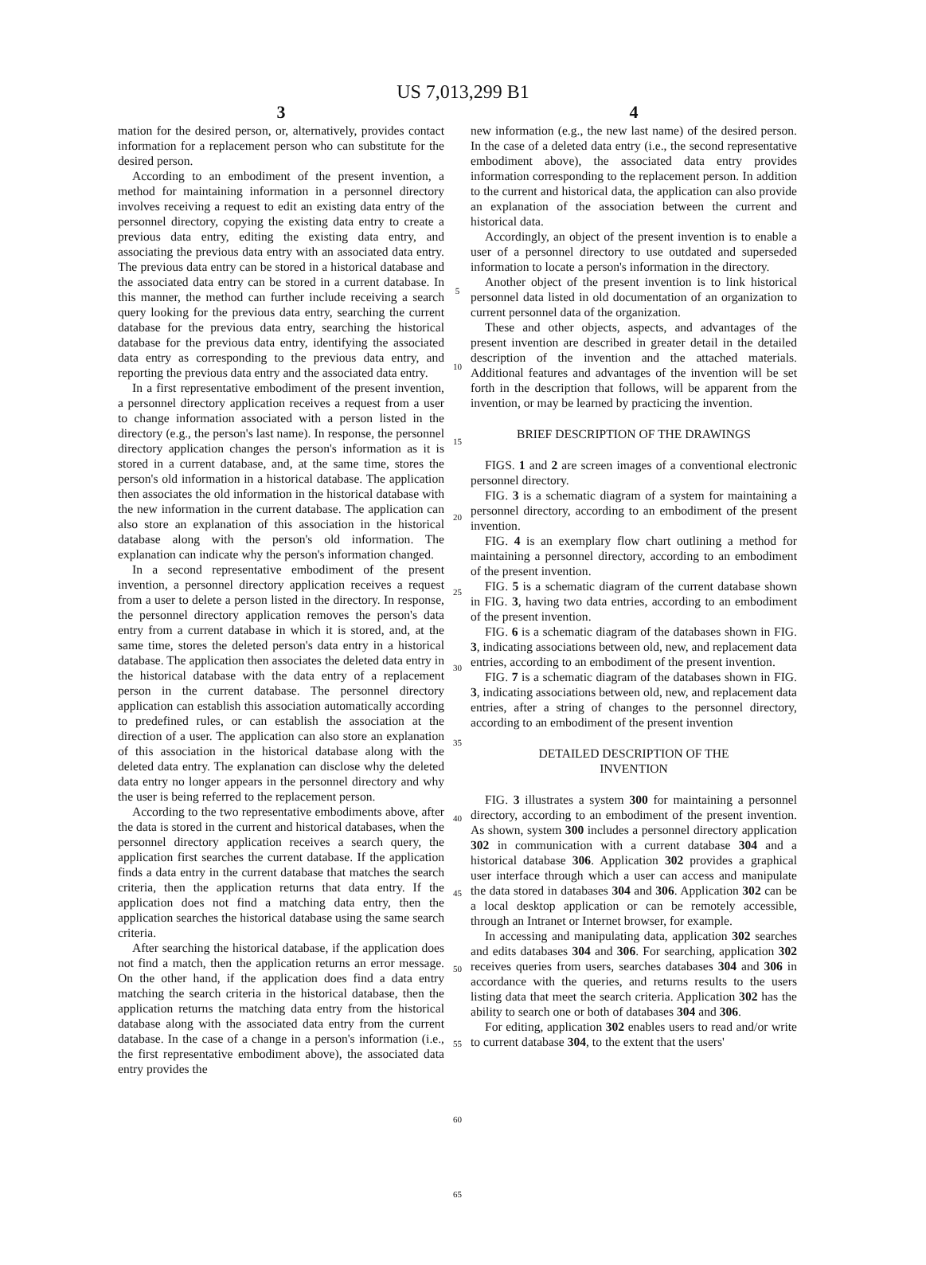US 7,013,299 B1
3
mation for the desired person, or, alternatively, provides contact information for a replacement person who can substitute for the desired person.
According to an embodiment of the present invention, a method for maintaining information in a personnel directory involves receiving a request to edit an existing data entry of the personnel directory, copying the existing data entry to create a previous data entry, editing the existing data entry, and associating the previous data entry with an associated data entry. The previous data entry can be stored in a historical database and the associated data entry can be stored in a current database. In this manner, the method can further include receiving a search query looking for the previous data entry, searching the current database for the previous data entry, searching the historical database for the previous data entry, identifying the associated data entry as corresponding to the previous data entry, and reporting the previous data entry and the associated data entry.
In a first representative embodiment of the present invention, a personnel directory application receives a request from a user to change information associated with a person listed in the directory (e.g., the person's last name). In response, the personnel directory application changes the person's information as it is stored in a current database, and, at the same time, stores the person's old information in a historical database. The application then associates the old information in the historical database with the new information in the current database. The application can also store an explanation of this association in the historical database along with the person's old information. The explanation can indicate why the person's information changed.
In a second representative embodiment of the present invention, a personnel directory application receives a request from a user to delete a person listed in the directory. In response, the personnel directory application removes the person's data entry from a current database in which it is stored, and, at the same time, stores the deleted person's data entry in a historical database. The application then associates the deleted data entry in the historical database with the data entry of a replacement person in the current database. The personnel directory application can establish this association automatically according to predefined rules, or can establish the association at the direction of a user. The application can also store an explanation of this association in the historical database along with the deleted data entry. The explanation can disclose why the deleted data entry no longer appears in the personnel directory and why the user is being referred to the replacement person.
According to the two representative embodiments above, after the data is stored in the current and historical databases, when the personnel directory application receives a search query, the application first searches the current database. If the application finds a data entry in the current database that matches the search criteria, then the application returns that data entry. If the application does not find a matching data entry, then the application searches the historical database using the same search criteria.
After searching the historical database, if the application does not find a match, then the application returns an error message. On the other hand, if the application does find a data entry matching the search criteria in the historical database, then the application returns the matching data entry from the historical database along with the associated data entry from the current database. In the case of a change in a person's information (i.e., the first representative embodiment above), the associated data entry provides the
5
10
15
20
25
30
35
40
45
50
55
60
65
4
new information (e.g., the new last name) of the desired person. In the case of a deleted data entry (i.e., the second representative embodiment above), the associated data entry provides information corresponding to the replacement person. In addition to the current and historical data, the application can also provide an explanation of the association between the current and historical data.
Accordingly, an object of the present invention is to enable a user of a personnel directory to use outdated and superseded information to locate a person's information in the directory.
Another object of the present invention is to link historical personnel data listed in old documentation of an organization to current personnel data of the organization.
These and other objects, aspects, and advantages of the present invention are described in greater detail in the detailed description of the invention and the attached materials. Additional features and advantages of the invention will be set forth in the description that follows, will be apparent from the invention, or may be learned by practicing the invention.
BRIEF DESCRIPTION OF THE DRAWINGS
FIGS. 1 and 2 are screen images of a conventional electronic personnel directory.
FIG. 3 is a schematic diagram of a system for maintaining a personnel directory, according to an embodiment of the present invention.
FIG. 4 is an exemplary flow chart outlining a method for maintaining a personnel directory, according to an embodiment of the present invention.
FIG. 5 is a schematic diagram of the current database shown in FIG. 3, having two data entries, according to an embodiment of the present invention.
FIG. 6 is a schematic diagram of the databases shown in FIG. 3, indicating associations between old, new, and replacement data entries, according to an embodiment of the present invention.
FIG. 7 is a schematic diagram of the databases shown in FIG. 3, indicating associations between old, new, and replacement data entries, after a string of changes to the personnel directory, according to an embodiment of the present invention
DETAILED DESCRIPTION OF THE
INVENTION
FIG. 3 illustrates a system 300 for maintaining a personnel directory, according to an embodiment of the present invention. As shown, system 300 includes a personnel directory application 302 in communication with a current database 304 and a historical database 306. Application 302 provides a graphical user interface through which a user can access and manipulate the data stored in databases 304 and 306. Application 302 can be a local desktop application or can be remotely accessible, through an Intranet or Internet browser, for example.
In accessing and manipulating data, application 302 searches and edits databases 304 and 306. For searching, application 302 receives queries from users, searches databases 304 and 306 in accordance with the queries, and returns results to the users listing data that meet the search criteria. Application 302 has the ability to search one or both of databases 304 and 306.
For editing, application 302 enables users to read and/or write to current database 304, to the extent that the users'